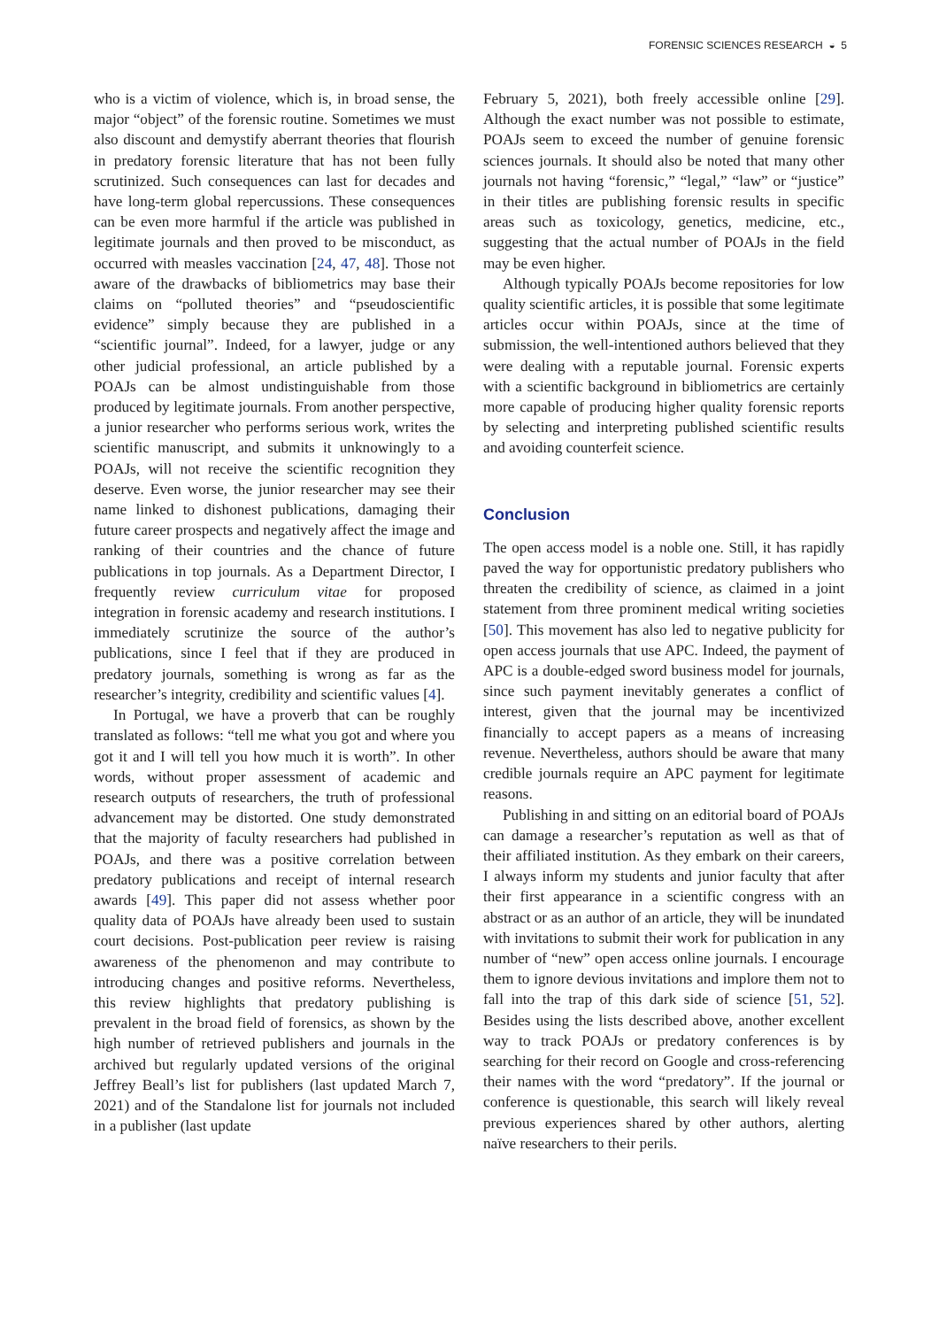FORENSIC SCIENCES RESEARCH ◒ 5
who is a victim of violence, which is, in broad sense, the major “object” of the forensic routine. Sometimes we must also discount and demystify aberrant theories that flourish in predatory forensic literature that has not been fully scrutinized. Such consequences can last for decades and have long-term global repercussions. These consequences can be even more harmful if the article was published in legitimate journals and then proved to be misconduct, as occurred with measles vaccination [24, 47, 48]. Those not aware of the drawbacks of bibliometrics may base their claims on “polluted theories” and “pseudoscientific evidence” simply because they are published in a “scientific journal”. Indeed, for a lawyer, judge or any other judicial professional, an article published by a POAJs can be almost undistinguishable from those produced by legitimate journals. From another perspective, a junior researcher who performs serious work, writes the scientific manuscript, and submits it unknowingly to a POAJs, will not receive the scientific recognition they deserve. Even worse, the junior researcher may see their name linked to dishonest publications, damaging their future career prospects and negatively affect the image and ranking of their countries and the chance of future publications in top journals. As a Department Director, I frequently review curriculum vitae for proposed integration in forensic academy and research institutions. I immediately scrutinize the source of the author’s publications, since I feel that if they are produced in predatory journals, something is wrong as far as the researcher’s integrity, credibility and scientific values [4].
In Portugal, we have a proverb that can be roughly translated as follows: “tell me what you got and where you got it and I will tell you how much it is worth”. In other words, without proper assessment of academic and research outputs of researchers, the truth of professional advancement may be distorted. One study demonstrated that the majority of faculty researchers had published in POAJs, and there was a positive correlation between predatory publications and receipt of internal research awards [49]. This paper did not assess whether poor quality data of POAJs have already been used to sustain court decisions. Post-publication peer review is raising awareness of the phenomenon and may contribute to introducing changes and positive reforms. Nevertheless, this review highlights that predatory publishing is prevalent in the broad field of forensics, as shown by the high number of retrieved publishers and journals in the archived but regularly updated versions of the original Jeffrey Beall’s list for publishers (last updated March 7, 2021) and of the Standalone list for journals not included in a publisher (last update
February 5, 2021), both freely accessible online [29]. Although the exact number was not possible to estimate, POAJs seem to exceed the number of genuine forensic sciences journals. It should also be noted that many other journals not having “forensic,” “legal,” “law” or “justice” in their titles are publishing forensic results in specific areas such as toxicology, genetics, medicine, etc., suggesting that the actual number of POAJs in the field may be even higher.
Although typically POAJs become repositories for low quality scientific articles, it is possible that some legitimate articles occur within POAJs, since at the time of submission, the well-intentioned authors believed that they were dealing with a reputable journal. Forensic experts with a scientific background in bibliometrics are certainly more capable of producing higher quality forensic reports by selecting and interpreting published scientific results and avoiding counterfeit science.
Conclusion
The open access model is a noble one. Still, it has rapidly paved the way for opportunistic predatory publishers who threaten the credibility of science, as claimed in a joint statement from three prominent medical writing societies [50]. This movement has also led to negative publicity for open access journals that use APC. Indeed, the payment of APC is a double-edged sword business model for journals, since such payment inevitably generates a conflict of interest, given that the journal may be incentivized financially to accept papers as a means of increasing revenue. Nevertheless, authors should be aware that many credible journals require an APC payment for legitimate reasons.
Publishing in and sitting on an editorial board of POAJs can damage a researcher’s reputation as well as that of their affiliated institution. As they embark on their careers, I always inform my students and junior faculty that after their first appearance in a scientific congress with an abstract or as an author of an article, they will be inundated with invitations to submit their work for publication in any number of “new” open access online journals. I encourage them to ignore devious invitations and implore them not to fall into the trap of this dark side of science [51, 52]. Besides using the lists described above, another excellent way to track POAJs or predatory conferences is by searching for their record on Google and cross-referencing their names with the word “predatory”. If the journal or conference is questionable, this search will likely reveal previous experiences shared by other authors, alerting naïve researchers to their perils.